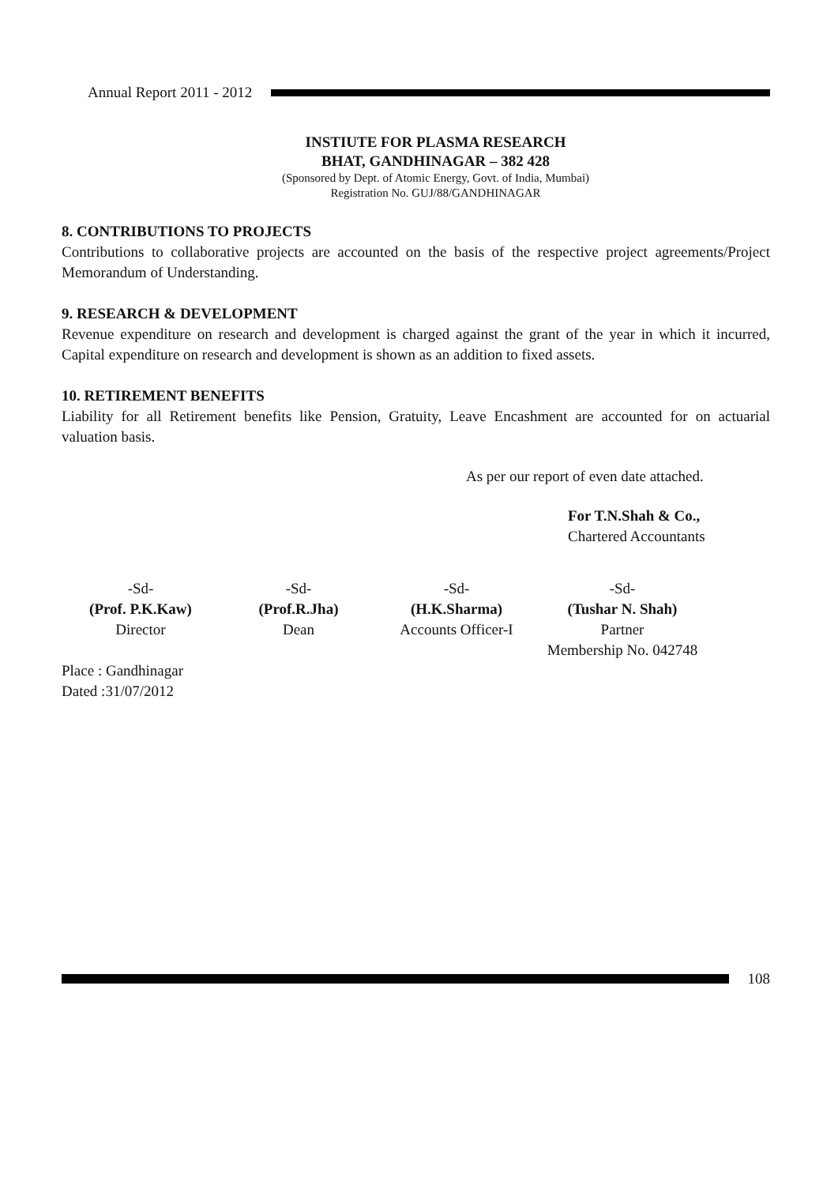Annual Report 2011 - 2012
INSTIUTE FOR PLASMA RESEARCH
BHAT, GANDHINAGAR – 382 428
(Sponsored by Dept. of Atomic Energy, Govt. of India, Mumbai)
Registration No. GUJ/88/GANDHINAGAR
8. CONTRIBUTIONS TO PROJECTS
Contributions to collaborative projects are accounted on the basis of the respective project agreements/Project Memorandum of Understanding.
9. RESEARCH & DEVELOPMENT
Revenue expenditure on research and development is charged against the grant of the year in which it incurred, Capital expenditure on research and development is shown as an addition to fixed assets.
10. RETIREMENT BENEFITS
Liability for all Retirement benefits like Pension, Gratuity, Leave Encashment are accounted for on actuarial valuation basis.
As per our report of even date attached.
For T.N.Shah & Co.,
Chartered Accountants
-Sd-
(Prof. P.K.Kaw)
Director
-Sd-
(Prof.R.Jha)
Dean
-Sd-
(H.K.Sharma)
Accounts Officer-I
-Sd-
(Tushar N. Shah)
Partner
Membership No. 042748
Place : Gandhinagar
Dated :31/07/2012
108